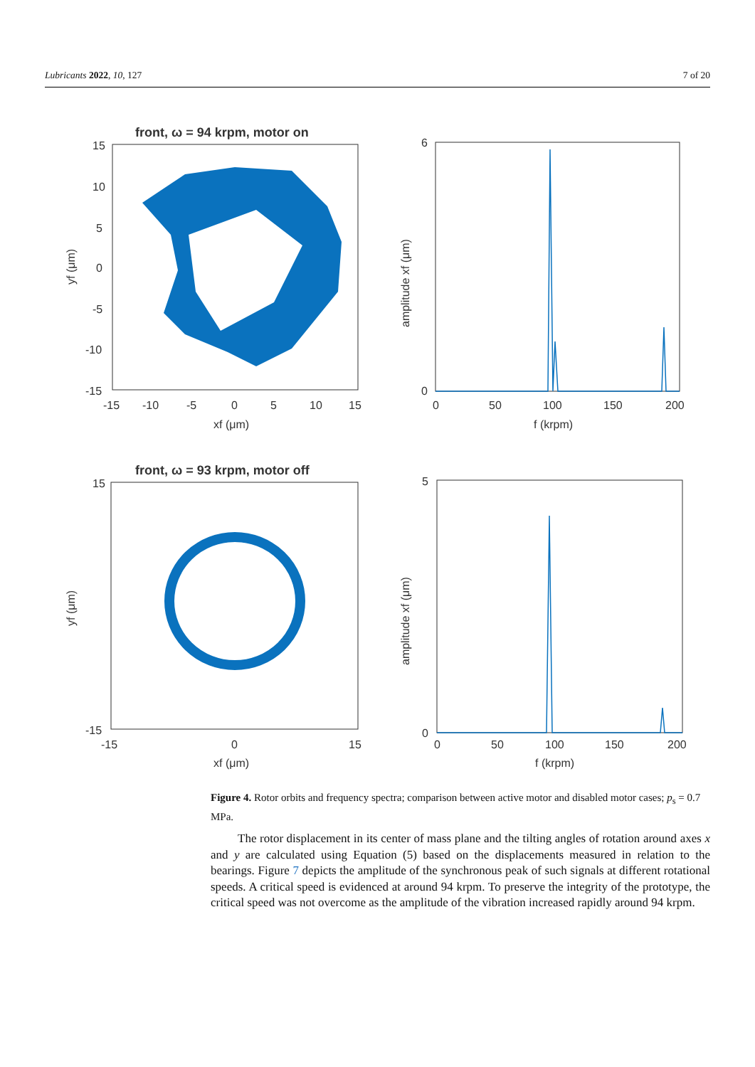Lubricants 2022, 10, 127 7 of 20
front, ω = 94 krpm, motor on
15
10
5
0
-5
-10
-15
-15
-10
-5
0
5
10
15
xf (μm)
yf (μm)
6
0
0
50
100
150
200
f (krpm)
amplitude xf (μm)
front, ω = 93 krpm, motor off
15
-15
-15
0
15
xf (μm)
yf (μm)
5
0
0
50
100
150
200
f (krpm)
amplitude xf (μm)
Figure 4. Rotor orbits and frequency spectra; comparison between active motor and disabled motor cases; p<sub>s</sub> = 0.7 MPa.
The rotor displacement in its center of mass plane and the tilting angles of rotation around axes x and y are calculated using Equation (5) based on the displacements measured in relation to the bearings. Figure 7 depicts the amplitude of the synchronous peak of such signals at different rotational speeds. A critical speed is evidenced at around 94 krpm. To preserve the integrity of the prototype, the critical speed was not overcome as the amplitude of the vibration increased rapidly around 94 krpm.